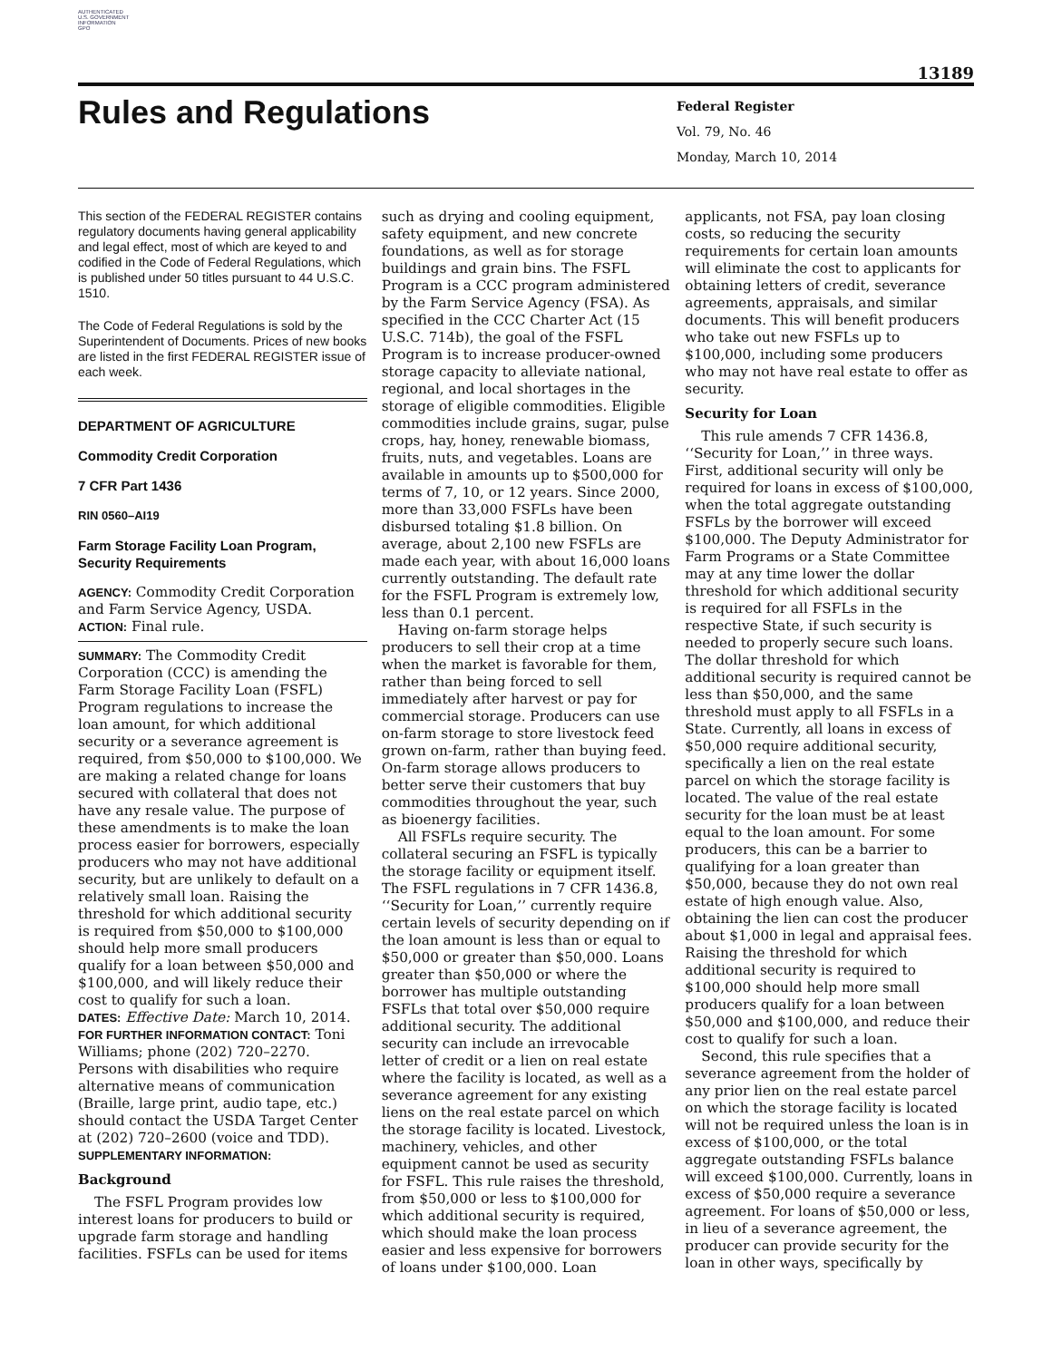AUTHENTICATED
U.S. GOVERNMENT
INFORMATION
GPO
13189
Rules and Regulations
Federal Register
Vol. 79, No. 46
Monday, March 10, 2014
This section of the FEDERAL REGISTER contains regulatory documents having general applicability and legal effect, most of which are keyed to and codified in the Code of Federal Regulations, which is published under 50 titles pursuant to 44 U.S.C. 1510.
The Code of Federal Regulations is sold by the Superintendent of Documents. Prices of new books are listed in the first FEDERAL REGISTER issue of each week.
DEPARTMENT OF AGRICULTURE
Commodity Credit Corporation
7 CFR Part 1436
RIN 0560–AI19
Farm Storage Facility Loan Program, Security Requirements
AGENCY: Commodity Credit Corporation and Farm Service Agency, USDA.
ACTION: Final rule.
SUMMARY: The Commodity Credit Corporation (CCC) is amending the Farm Storage Facility Loan (FSFL) Program regulations to increase the loan amount, for which additional security or a severance agreement is required, from $50,000 to $100,000. We are making a related change for loans secured with collateral that does not have any resale value. The purpose of these amendments is to make the loan process easier for borrowers, especially producers who may not have additional security, but are unlikely to default on a relatively small loan. Raising the threshold for which additional security is required from $50,000 to $100,000 should help more small producers qualify for a loan between $50,000 and $100,000, and will likely reduce their cost to qualify for such a loan.
DATES: Effective Date: March 10, 2014.
FOR FURTHER INFORMATION CONTACT: Toni Williams; phone (202) 720–2270. Persons with disabilities who require alternative means of communication (Braille, large print, audio tape, etc.) should contact the USDA Target Center at (202) 720–2600 (voice and TDD).
SUPPLEMENTARY INFORMATION:
Background
The FSFL Program provides low interest loans for producers to build or upgrade farm storage and handling facilities. FSFLs can be used for items
such as drying and cooling equipment, safety equipment, and new concrete foundations, as well as for storage buildings and grain bins. The FSFL Program is a CCC program administered by the Farm Service Agency (FSA). As specified in the CCC Charter Act (15 U.S.C. 714b), the goal of the FSFL Program is to increase producer-owned storage capacity to alleviate national, regional, and local shortages in the storage of eligible commodities. Eligible commodities include grains, sugar, pulse crops, hay, honey, renewable biomass, fruits, nuts, and vegetables. Loans are available in amounts up to $500,000 for terms of 7, 10, or 12 years. Since 2000, more than 33,000 FSFLs have been disbursed totaling $1.8 billion. On average, about 2,100 new FSFLs are made each year, with about 16,000 loans currently outstanding. The default rate for the FSFL Program is extremely low, less than 0.1 percent.
Having on-farm storage helps producers to sell their crop at a time when the market is favorable for them, rather than being forced to sell immediately after harvest or pay for commercial storage. Producers can use on-farm storage to store livestock feed grown on-farm, rather than buying feed. On-farm storage allows producers to better serve their customers that buy commodities throughout the year, such as bioenergy facilities.
All FSFLs require security. The collateral securing an FSFL is typically the storage facility or equipment itself. The FSFL regulations in 7 CFR 1436.8, ‘‘Security for Loan,’’ currently require certain levels of security depending on if the loan amount is less than or equal to $50,000 or greater than $50,000. Loans greater than $50,000 or where the borrower has multiple outstanding FSFLs that total over $50,000 require additional security. The additional security can include an irrevocable letter of credit or a lien on real estate where the facility is located, as well as a severance agreement for any existing liens on the real estate parcel on which the storage facility is located. Livestock, machinery, vehicles, and other equipment cannot be used as security for FSFL. This rule raises the threshold, from $50,000 or less to $100,000 for which additional security is required, which should make the loan process easier and less expensive for borrowers of loans under $100,000. Loan
applicants, not FSA, pay loan closing costs, so reducing the security requirements for certain loan amounts will eliminate the cost to applicants for obtaining letters of credit, severance agreements, appraisals, and similar documents. This will benefit producers who take out new FSFLs up to $100,000, including some producers who may not have real estate to offer as security.
Security for Loan
This rule amends 7 CFR 1436.8, ‘‘Security for Loan,’’ in three ways. First, additional security will only be required for loans in excess of $100,000, when the total aggregate outstanding FSFLs by the borrower will exceed $100,000. The Deputy Administrator for Farm Programs or a State Committee may at any time lower the dollar threshold for which additional security is required for all FSFLs in the respective State, if such security is needed to properly secure such loans. The dollar threshold for which additional security is required cannot be less than $50,000, and the same threshold must apply to all FSFLs in a State. Currently, all loans in excess of $50,000 require additional security, specifically a lien on the real estate parcel on which the storage facility is located. The value of the real estate security for the loan must be at least equal to the loan amount. For some producers, this can be a barrier to qualifying for a loan greater than $50,000, because they do not own real estate of high enough value. Also, obtaining the lien can cost the producer about $1,000 in legal and appraisal fees. Raising the threshold for which additional security is required to $100,000 should help more small producers qualify for a loan between $50,000 and $100,000, and reduce their cost to qualify for such a loan.
Second, this rule specifies that a severance agreement from the holder of any prior lien on the real estate parcel on which the storage facility is located will not be required unless the loan is in excess of $100,000, or the total aggregate outstanding FSFLs balance will exceed $100,000. Currently, loans in excess of $50,000 require a severance agreement. For loans of $50,000 or less, in lieu of a severance agreement, the producer can provide security for the loan in other ways, specifically by